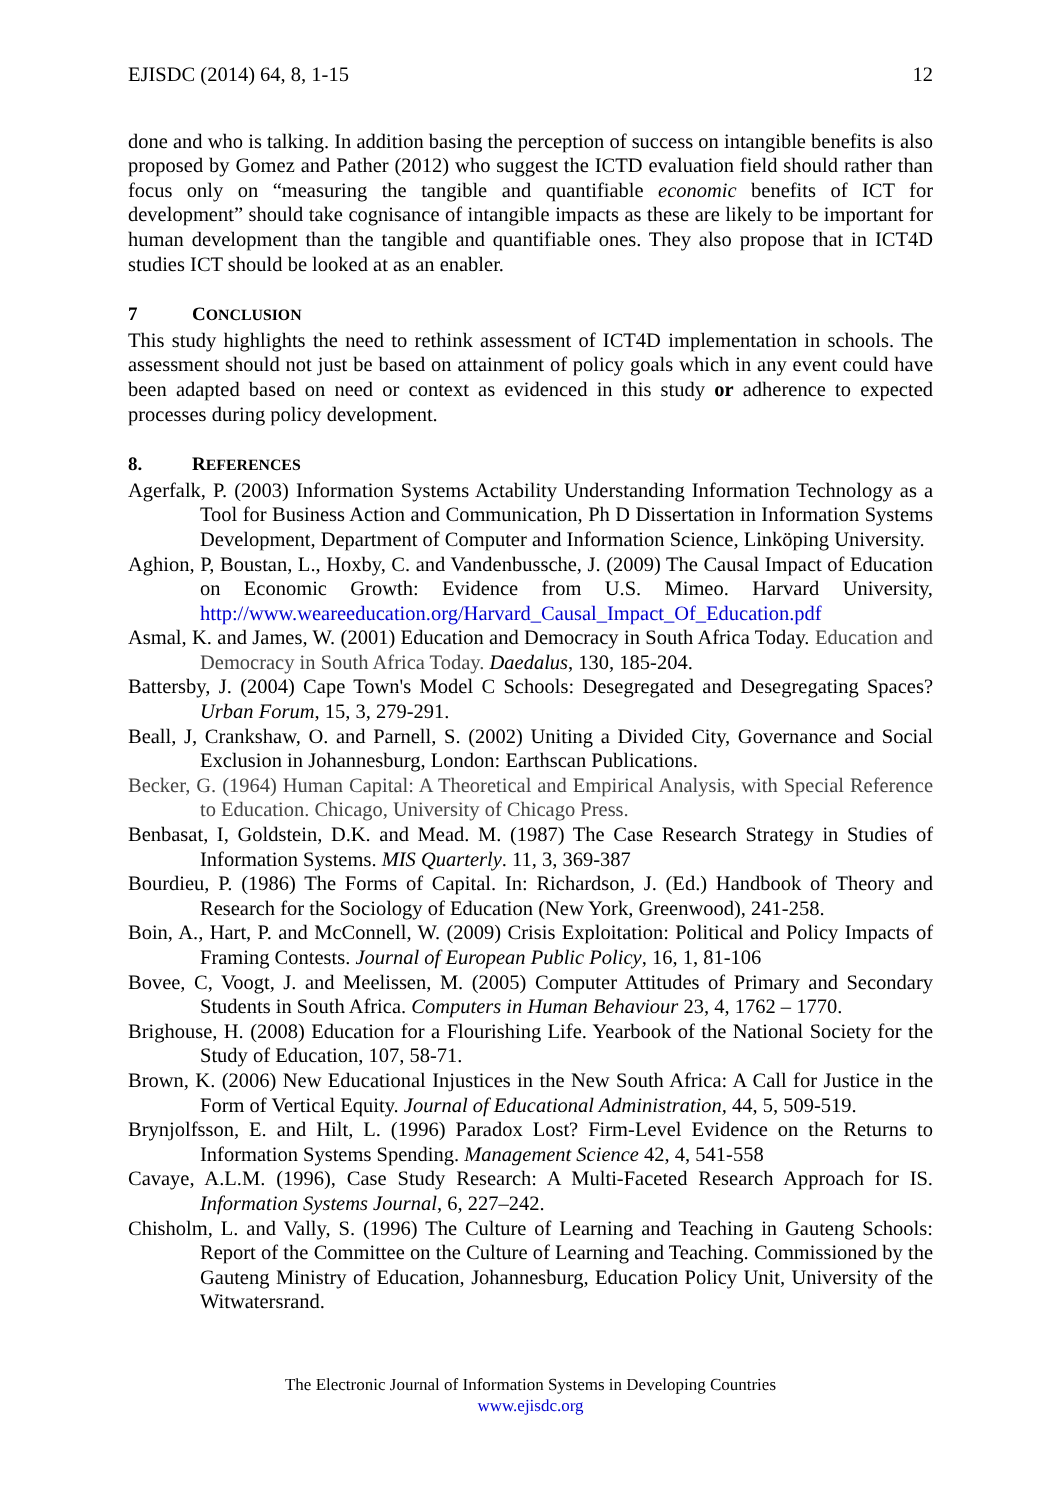EJISDC (2014) 64, 8, 1-15 12
done and who is talking. In addition basing the perception of success on intangible benefits is also proposed by Gomez and Pather (2012) who suggest the ICTD evaluation field should rather than focus only on “measuring the tangible and quantifiable economic benefits of ICT for development” should take cognisance of intangible impacts as these are likely to be important for human development than the tangible and quantifiable ones. They also propose that in ICT4D studies ICT should be looked at as an enabler.
7 CONCLUSION
This study highlights the need to rethink assessment of ICT4D implementation in schools. The assessment should not just be based on attainment of policy goals which in any event could have been adapted based on need or context as evidenced in this study or adherence to expected processes during policy development.
8. REFERENCES
Agerfalk, P. (2003) Information Systems Actability Understanding Information Technology as a Tool for Business Action and Communication, Ph D Dissertation in Information Systems Development, Department of Computer and Information Science, Linköping University.
Aghion, P, Boustan, L., Hoxby, C. and Vandenbussche, J. (2009) The Causal Impact of Education on Economic Growth: Evidence from U.S. Mimeo. Harvard University, http://www.weareeducation.org/Harvard_Causal_Impact_Of_Education.pdf
Asmal, K. and James, W. (2001) Education and Democracy in South Africa Today. Education and Democracy in South Africa Today. Daedalus, 130, 185-204.
Battersby, J. (2004) Cape Town's Model C Schools: Desegregated and Desegregating Spaces? Urban Forum, 15, 3, 279-291.
Beall, J, Crankshaw, O. and Parnell, S. (2002) Uniting a Divided City, Governance and Social Exclusion in Johannesburg, London: Earthscan Publications.
Becker, G. (1964) Human Capital: A Theoretical and Empirical Analysis, with Special Reference to Education. Chicago, University of Chicago Press.
Benbasat, I, Goldstein, D.K. and Mead. M. (1987) The Case Research Strategy in Studies of Information Systems. MIS Quarterly. 11, 3, 369-387
Bourdieu, P. (1986) The Forms of Capital. In: Richardson, J. (Ed.) Handbook of Theory and Research for the Sociology of Education (New York, Greenwood), 241-258.
Boin, A., Hart, P. and McConnell, W. (2009) Crisis Exploitation: Political and Policy Impacts of Framing Contests. Journal of European Public Policy, 16, 1, 81-106
Bovee, C, Voogt, J. and Meelissen, M. (2005) Computer Attitudes of Primary and Secondary Students in South Africa. Computers in Human Behaviour 23, 4, 1762 – 1770.
Brighouse, H. (2008) Education for a Flourishing Life. Yearbook of the National Society for the Study of Education, 107, 58-71.
Brown, K. (2006) New Educational Injustices in the New South Africa: A Call for Justice in the Form of Vertical Equity. Journal of Educational Administration, 44, 5, 509-519.
Brynjolfsson, E. and Hilt, L. (1996) Paradox Lost? Firm-Level Evidence on the Returns to Information Systems Spending. Management Science 42, 4, 541-558
Cavaye, A.L.M. (1996), Case Study Research: A Multi-Faceted Research Approach for IS. Information Systems Journal, 6, 227–242.
Chisholm, L. and Vally, S. (1996) The Culture of Learning and Teaching in Gauteng Schools: Report of the Committee on the Culture of Learning and Teaching. Commissioned by the Gauteng Ministry of Education, Johannesburg, Education Policy Unit, University of the Witwatersrand.
The Electronic Journal of Information Systems in Developing Countries
www.ejisdc.org